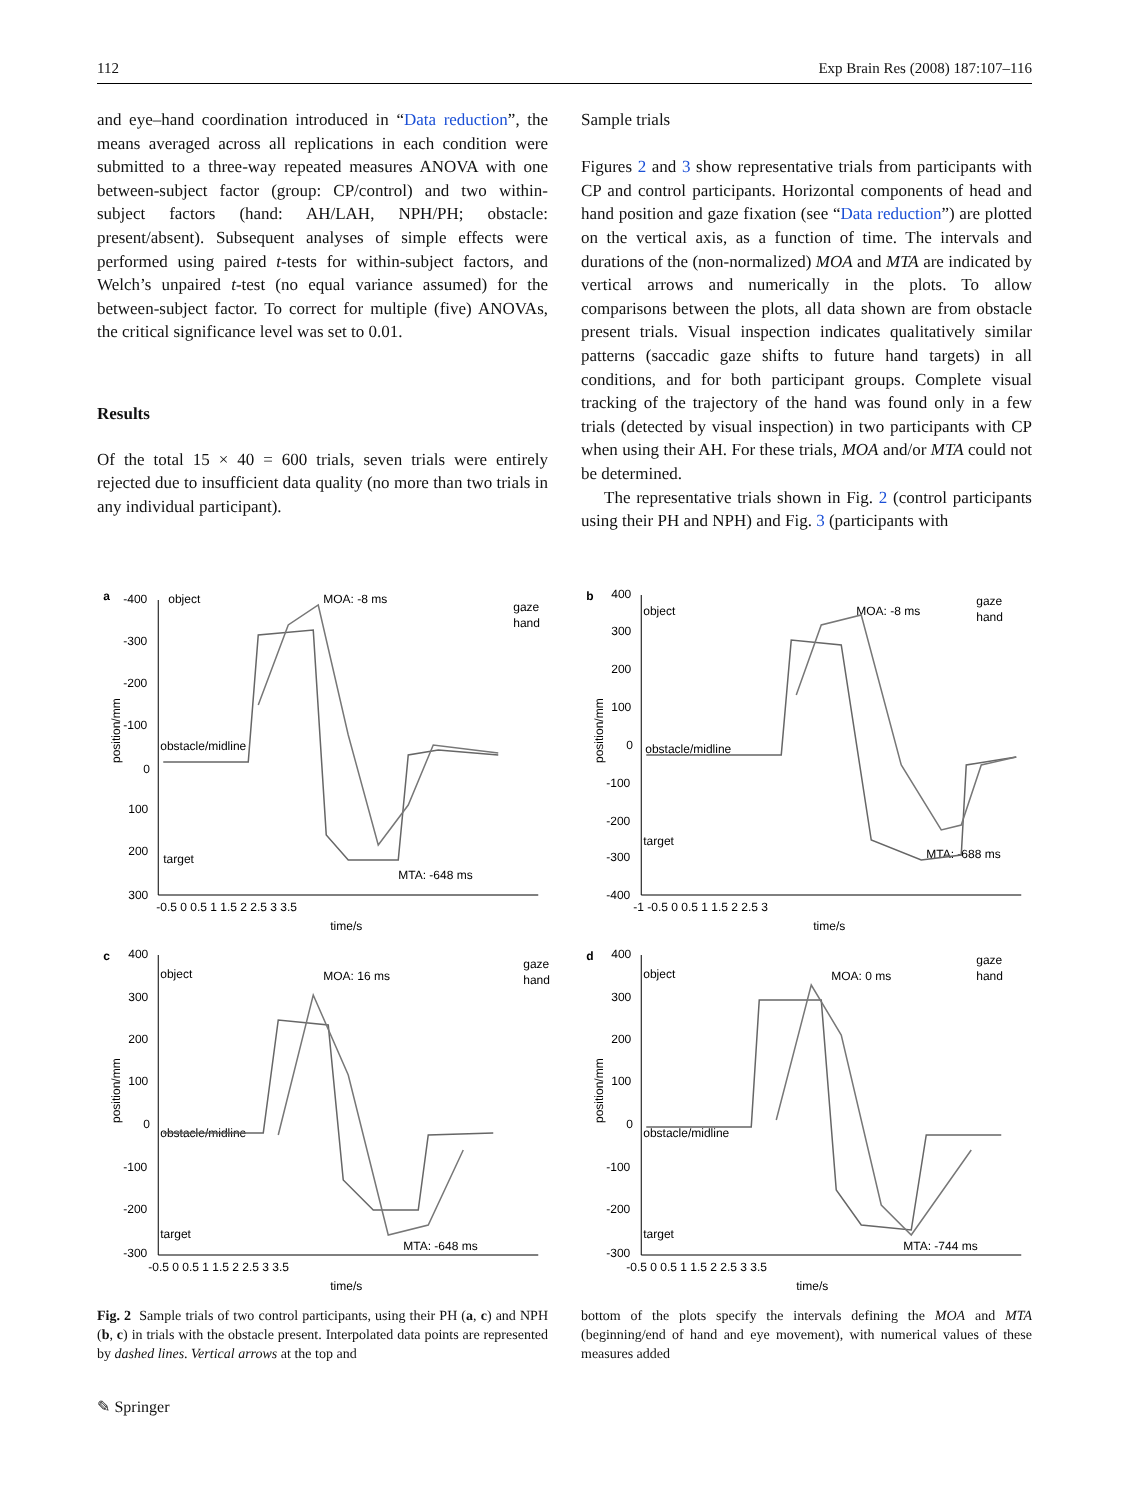112 Exp Brain Res (2008) 187:107–116
and eye–hand coordination introduced in “Data reduction”, the means averaged across all replications in each condition were submitted to a three-way repeated measures ANOVA with one between-subject factor (group: CP/control) and two within-subject factors (hand: AH/LAH, NPH/PH; obstacle: present/absent). Subsequent analyses of simple effects were performed using paired t-tests for within-subject factors, and Welch’s unpaired t-test (no equal variance assumed) for the between-subject factor. To correct for multiple (five) ANOVAs, the critical significance level was set to 0.01.
Results
Of the total 15 × 40 = 600 trials, seven trials were entirely rejected due to insufficient data quality (no more than two trials in any individual participant).
Sample trials
Figures 2 and 3 show representative trials from participants with CP and control participants. Horizontal components of head and hand position and gaze fixation (see “Data reduction”) are plotted on the vertical axis, as a function of time. The intervals and durations of the (non-normalized) MOA and MTA are indicated by vertical arrows and numerically in the plots. To allow comparisons between the plots, all data shown are from obstacle present trials. Visual inspection indicates qualitatively similar patterns (saccadic gaze shifts to future hand targets) in all conditions, and for both participant groups. Complete visual tracking of the trajectory of the hand was found only in a few trials (detected by visual inspection) in two participants with CP when using their AH. For these trials, MOA and/or MTA could not be determined.
The representative trials shown in Fig. 2 (control participants using their PH and NPH) and Fig. 3 (participants with
a
position/mm
-400
-300
-200
-100
0
100
200
300
object
obstacle/midline
target
MOA: -8 ms
MTA: -648 ms
gaze
hand
-0.5 0 0.5 1 1.5 2 2.5 3 3.5
time/s
b
position/mm
400
300
200
100
0
-100
-200
-300
-400
object
obstacle/midline
target
MOA: -8 ms
MTA: -688 ms
gaze
hand
-1 -0.5 0 0.5 1 1.5 2 2.5 3
time/s
c
position/mm
400
300
200
100
0
-100
-200
-300
object
obstacle/midline
target
MOA: 16 ms
MTA: -648 ms
gaze
hand
-0.5 0 0.5 1 1.5 2 2.5 3 3.5
time/s
d
position/mm
400
300
200
100
0
-100
-200
-300
object
obstacle/midline
target
MOA: 0 ms
MTA: -744 ms
gaze
hand
-0.5 0 0.5 1 1.5 2 2.5 3 3.5
time/s
Fig. 2 Sample trials of two control participants, using their PH (a, c) and NPH (b, c) in trials with the obstacle present. Interpolated data points are represented by dashed lines. Vertical arrows at the top and
bottom of the plots specify the intervals defining the MOA and MTA (beginning/end of hand and eye movement), with numerical values of these measures added
✎ Springer